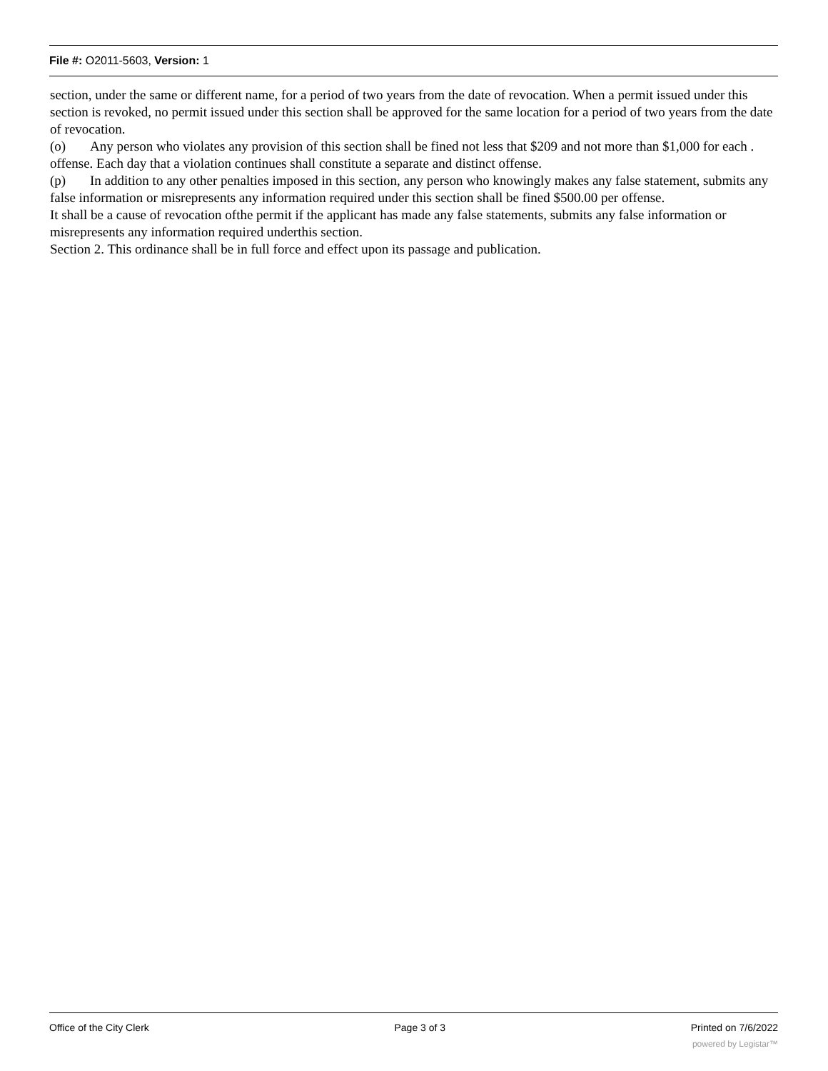File #: O2011-5603, Version: 1
section, under the same or different name, for a period of two years from the date of revocation. When a permit issued under this section is revoked, no permit issued under this section shall be approved for the same location for a period of two years from the date of revocation.
(o) Any person who violates any provision of this section shall be fined not less that $209 and not more than $1,000 for each . offense. Each day that a violation continues shall constitute a separate and distinct offense.
(p) In addition to any other penalties imposed in this section, any person who knowingly makes any false statement, submits any
false information or misrepresents any information required under this section shall be fined $500.00 per offense.
It shall be a cause of revocation ofthe permit if the applicant has made any false statements, submits any false information or misrepresents any information required underthis section.
Section 2. This ordinance shall be in full force and effect upon its passage and publication.
Office of the City Clerk Page 3 of 3 Printed on 7/6/2022
powered by Legistar™